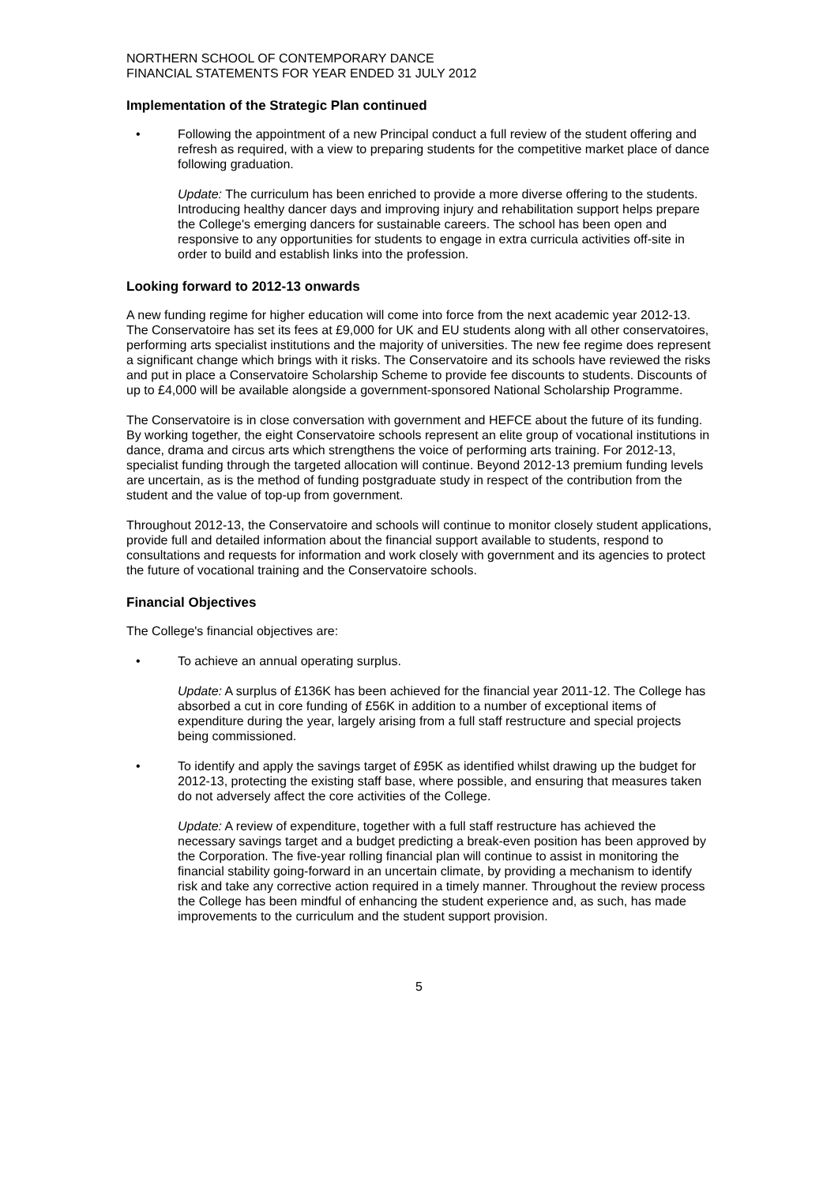NORTHERN SCHOOL OF CONTEMPORARY DANCE
FINANCIAL STATEMENTS FOR YEAR ENDED 31 JULY 2012
Implementation of the Strategic Plan continued
• Following the appointment of a new Principal conduct a full review of the student offering and refresh as required, with a view to preparing students for the competitive market place of dance following graduation.
Update: The curriculum has been enriched to provide a more diverse offering to the students. Introducing healthy dancer days and improving injury and rehabilitation support helps prepare the College's emerging dancers for sustainable careers. The school has been open and responsive to any opportunities for students to engage in extra curricula activities off-site in order to build and establish links into the profession.
Looking forward to 2012-13 onwards
A new funding regime for higher education will come into force from the next academic year 2012-13. The Conservatoire has set its fees at £9,000 for UK and EU students along with all other conservatoires, performing arts specialist institutions and the majority of universities. The new fee regime does represent a significant change which brings with it risks. The Conservatoire and its schools have reviewed the risks and put in place a Conservatoire Scholarship Scheme to provide fee discounts to students. Discounts of up to £4,000 will be available alongside a government-sponsored National Scholarship Programme.
The Conservatoire is in close conversation with government and HEFCE about the future of its funding. By working together, the eight Conservatoire schools represent an elite group of vocational institutions in dance, drama and circus arts which strengthens the voice of performing arts training. For 2012-13, specialist funding through the targeted allocation will continue. Beyond 2012-13 premium funding levels are uncertain, as is the method of funding postgraduate study in respect of the contribution from the student and the value of top-up from government.
Throughout 2012-13, the Conservatoire and schools will continue to monitor closely student applications, provide full and detailed information about the financial support available to students, respond to consultations and requests for information and work closely with government and its agencies to protect the future of vocational training and the Conservatoire schools.
Financial Objectives
The College's financial objectives are:
• To achieve an annual operating surplus.
Update: A surplus of £136K has been achieved for the financial year 2011-12. The College has absorbed a cut in core funding of £56K in addition to a number of exceptional items of expenditure during the year, largely arising from a full staff restructure and special projects being commissioned.
• To identify and apply the savings target of £95K as identified whilst drawing up the budget for 2012-13, protecting the existing staff base, where possible, and ensuring that measures taken do not adversely affect the core activities of the College.
Update: A review of expenditure, together with a full staff restructure has achieved the necessary savings target and a budget predicting a break-even position has been approved by the Corporation. The five-year rolling financial plan will continue to assist in monitoring the financial stability going-forward in an uncertain climate, by providing a mechanism to identify risk and take any corrective action required in a timely manner. Throughout the review process the College has been mindful of enhancing the student experience and, as such, has made improvements to the curriculum and the student support provision.
5